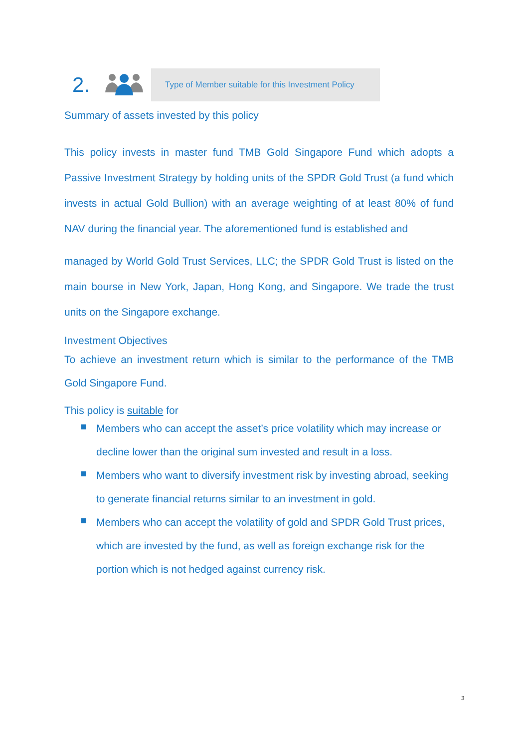2.
Type of Member suitable for this Investment Policy
Summary of assets invested by this policy
This policy invests in master fund TMB Gold Singapore Fund which adopts a Passive Investment Strategy by holding units of the SPDR Gold Trust (a fund which invests in actual Gold Bullion) with an average weighting of at least 80% of fund NAV during the financial year. The aforementioned fund is established and
managed by World Gold Trust Services, LLC; the SPDR Gold Trust is listed on the main bourse in New York, Japan, Hong Kong, and Singapore. We trade the trust units on the Singapore exchange.
Investment Objectives
To achieve an investment return which is similar to the performance of the TMB Gold Singapore Fund.
This policy is suitable for
Members who can accept the asset’s price volatility which may increase or decline lower than the original sum invested and result in a loss.
Members who want to diversify investment risk by investing abroad, seeking to generate financial returns similar to an investment in gold.
Members who can accept the volatility of gold and SPDR Gold Trust prices, which are invested by the fund, as well as foreign exchange risk for the portion which is not hedged against currency risk.
3